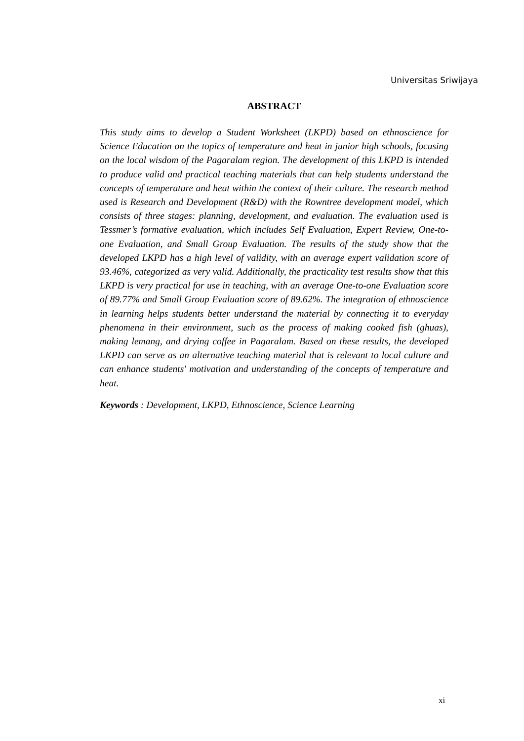Universitas Sriwijaya
ABSTRACT
This study aims to develop a Student Worksheet (LKPD) based on ethnoscience for Science Education on the topics of temperature and heat in junior high schools, focusing on the local wisdom of the Pagaralam region. The development of this LKPD is intended to produce valid and practical teaching materials that can help students understand the concepts of temperature and heat within the context of their culture. The research method used is Research and Development (R&D) with the Rowntree development model, which consists of three stages: planning, development, and evaluation. The evaluation used is Tessmer’s formative evaluation, which includes Self Evaluation, Expert Review, One-to-one Evaluation, and Small Group Evaluation. The results of the study show that the developed LKPD has a high level of validity, with an average expert validation score of 93.46%, categorized as very valid. Additionally, the practicality test results show that this LKPD is very practical for use in teaching, with an average One-to-one Evaluation score of 89.77% and Small Group Evaluation score of 89.62%. The integration of ethnoscience in learning helps students better understand the material by connecting it to everyday phenomena in their environment, such as the process of making cooked fish (ghuas), making lemang, and drying coffee in Pagaralam. Based on these results, the developed LKPD can serve as an alternative teaching material that is relevant to local culture and can enhance students' motivation and understanding of the concepts of temperature and heat.
Keywords : Development, LKPD, Ethnoscience, Science Learning
xi